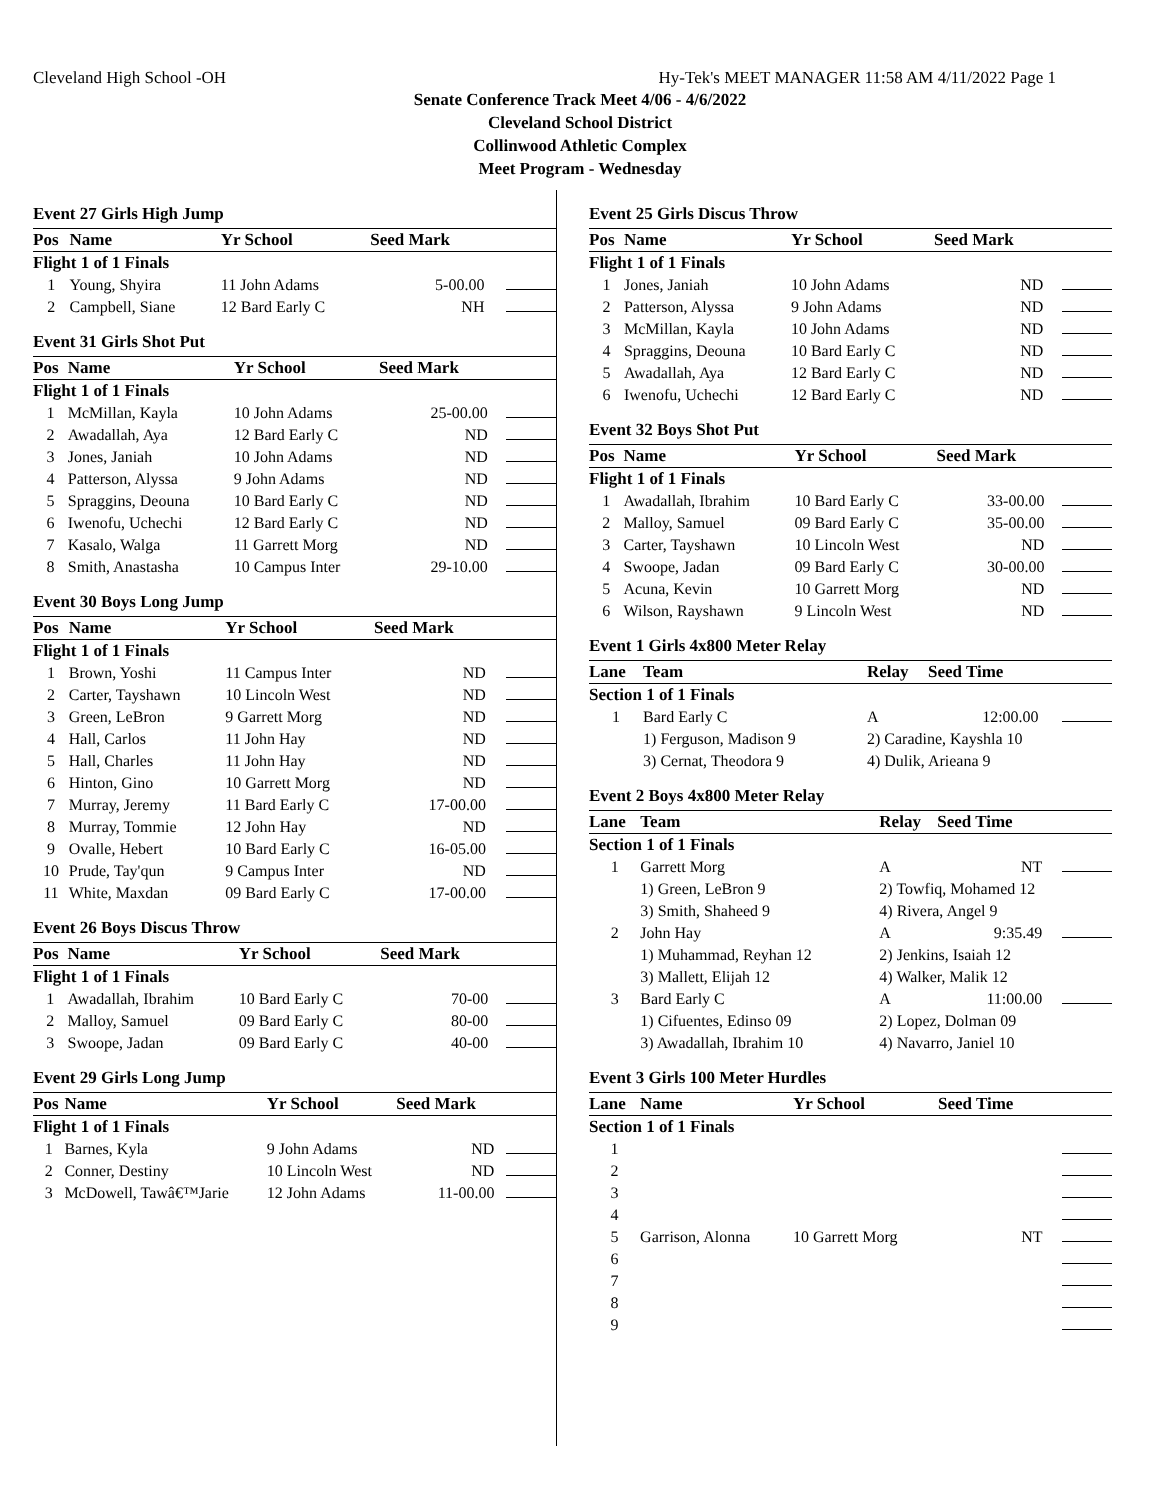Cleveland High School -OH Hy-Tek's MEET MANAGER 11:58 AM 4/11/2022 Page 1
Senate Conference Track Meet 4/06 - 4/6/2022
Cleveland School District
Collinwood Athletic Complex
Meet Program - Wednesday
Event 27 Girls High Jump
| Pos | Name | Yr School | Seed Mark | |
| --- | --- | --- | --- | --- |
| Flight 1 of 1 Finals | | | | |
| 1 | Young, Shyira | 11 John Adams | 5-00.00 | |
| 2 | Campbell, Siane | 12 Bard Early C | NH | |
Event 31 Girls Shot Put
| Pos | Name | Yr School | Seed Mark | |
| --- | --- | --- | --- | --- |
| Flight 1 of 1 Finals | | | | |
| 1 | McMillan, Kayla | 10 John Adams | 25-00.00 | |
| 2 | Awadallah, Aya | 12 Bard Early C | ND | |
| 3 | Jones, Janiah | 10 John Adams | ND | |
| 4 | Patterson, Alyssa | 9 John Adams | ND | |
| 5 | Spraggins, Deouna | 10 Bard Early C | ND | |
| 6 | Iwenofu, Uchechi | 12 Bard Early C | ND | |
| 7 | Kasalo, Walga | 11 Garrett Morg | ND | |
| 8 | Smith, Anastasha | 10 Campus Inter | 29-10.00 | |
Event 30 Boys Long Jump
| Pos | Name | Yr School | Seed Mark | |
| --- | --- | --- | --- | --- |
| Flight 1 of 1 Finals | | | | |
| 1 | Brown, Yoshi | 11 Campus Inter | ND | |
| 2 | Carter, Tayshawn | 10 Lincoln West | ND | |
| 3 | Green, LeBron | 9 Garrett Morg | ND | |
| 4 | Hall, Carlos | 11 John Hay | ND | |
| 5 | Hall, Charles | 11 John Hay | ND | |
| 6 | Hinton, Gino | 10 Garrett Morg | ND | |
| 7 | Murray, Jeremy | 11 Bard Early C | 17-00.00 | |
| 8 | Murray, Tommie | 12 John Hay | ND | |
| 9 | Ovalle, Hebert | 10 Bard Early C | 16-05.00 | |
| 10 | Prude, Tay'qun | 9 Campus Inter | ND | |
| 11 | White, Maxdan | 09 Bard Early C | 17-00.00 | |
Event 26 Boys Discus Throw
| Pos | Name | Yr School | Seed Mark | |
| --- | --- | --- | --- | --- |
| Flight 1 of 1 Finals | | | | |
| 1 | Awadallah, Ibrahim | 10 Bard Early C | 70-00 | |
| 2 | Malloy, Samuel | 09 Bard Early C | 80-00 | |
| 3 | Swoope, Jadan | 09 Bard Early C | 40-00 | |
Event 29 Girls Long Jump
| Pos | Name | Yr School | Seed Mark | |
| --- | --- | --- | --- | --- |
| Flight 1 of 1 Finals | | | | |
| 1 | Barnes, Kyla | 9 John Adams | ND | |
| 2 | Conner, Destiny | 10 Lincoln West | ND | |
| 3 | McDowell, Tawâ€™Jarie | 12 John Adams | 11-00.00 | |
Event 25 Girls Discus Throw
| Pos | Name | Yr School | Seed Mark | |
| --- | --- | --- | --- | --- |
| Flight 1 of 1 Finals | | | | |
| 1 | Jones, Janiah | 10 John Adams | ND | |
| 2 | Patterson, Alyssa | 9 John Adams | ND | |
| 3 | McMillan, Kayla | 10 John Adams | ND | |
| 4 | Spraggins, Deouna | 10 Bard Early C | ND | |
| 5 | Awadallah, Aya | 12 Bard Early C | ND | |
| 6 | Iwenofu, Uchechi | 12 Bard Early C | ND | |
Event 32 Boys Shot Put
| Pos | Name | Yr School | Seed Mark | |
| --- | --- | --- | --- | --- |
| Flight 1 of 1 Finals | | | | |
| 1 | Awadallah, Ibrahim | 10 Bard Early C | 33-00.00 | |
| 2 | Malloy, Samuel | 09 Bard Early C | 35-00.00 | |
| 3 | Carter, Tayshawn | 10 Lincoln West | ND | |
| 4 | Swoope, Jadan | 09 Bard Early C | 30-00.00 | |
| 5 | Acuna, Kevin | 10 Garrett Morg | ND | |
| 6 | Wilson, Rayshawn | 9 Lincoln West | ND | |
Event 1 Girls 4x800 Meter Relay
| Lane | Team | Relay | Seed Time | |
| --- | --- | --- | --- | --- |
| Section 1 of 1 Finals | | | | |
| 1 | Bard Early C | A | 12:00.00 | |
| | 1) Ferguson, Madison 9 | 2) Caradine, Kayshla 10 | | |
| | 3) Cernat, Theodora 9 | 4) Dulik, Arieana 9 | | |
Event 2 Boys 4x800 Meter Relay
| Lane | Team | Relay | Seed Time | |
| --- | --- | --- | --- | --- |
| Section 1 of 1 Finals | | | | |
| 1 | Garrett Morg | A | NT | |
| | 1) Green, LeBron 9 | 2) Towfiq, Mohamed 12 | | |
| | 3) Smith, Shaheed 9 | 4) Rivera, Angel 9 | | |
| 2 | John Hay | A | 9:35.49 | |
| | 1) Muhammad, Reyhan 12 | 2) Jenkins, Isaiah 12 | | |
| | 3) Mallett, Elijah 12 | 4) Walker, Malik 12 | | |
| 3 | Bard Early C | A | 11:00.00 | |
| | 1) Cifuentes, Edinso 09 | 2) Lopez, Dolman 09 | | |
| | 3) Awadallah, Ibrahim 10 | 4) Navarro, Janiel 10 | | |
Event 3 Girls 100 Meter Hurdles
| Lane | Name | Yr School | Seed Time | |
| --- | --- | --- | --- | --- |
| Section 1 of 1 Finals | | | | |
| 1 | | | | |
| 2 | | | | |
| 3 | | | | |
| 4 | | | | |
| 5 | Garrison, Alonna | 10 Garrett Morg | NT | |
| 6 | | | | |
| 7 | | | | |
| 8 | | | | |
| 9 | | | | |